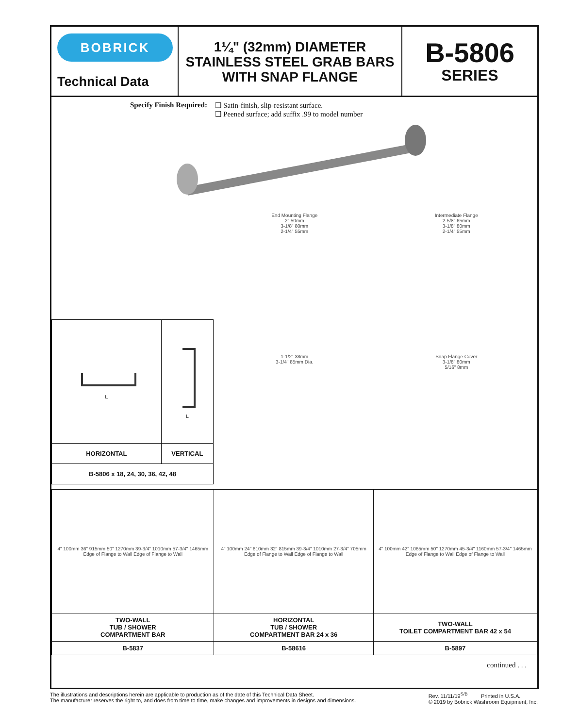BOBRICK
Technical Data
1¼" (32mm) DIAMETER
STAINLESS STEEL GRAB BARS
WITH SNAP FLANGE
B-5806
SERIES
Specify Finish Required: ❑ Satin-finish, slip-resistant surface.
❑ Peened surface; add suffix .99 to model number
| L | L |
| HORIZONTAL | VERTICAL |
| B-5806 x 18, 24, 30, 36, 42, 48 | |
End Mounting Flange
2" 50mm
3-1/8" 80mm
2-1/4" 55mm
Intermediate Flange
2-5/8" 65mm
3-1/8" 80mm
2-1/4" 55mm
1-1/2" 38mm
3-1/4" 85mm Dia.
Snap Flange Cover
3-1/8" 80mm
5/16" 8mm
| 4" 100mm 36" 915mm 50" 1270mm 39-3/4" 1010mm 57-3/4" 1465mm Edge of Flange to Wall Edge of Flange to Wall | 4" 100mm 24" 610mm 32" 815mm 39-3/4" 1010mm 27-3/4" 705mm Edge of Flange to Wall Edge of Flange to Wall | 4" 100mm 42" 1065mm 50" 1270mm 45-3/4" 1160mm 57-3/4" 1465mm Edge of Flange to Wall Edge of Flange to Wall |
| TWO-WALL TUB / SHOWER COMPARTMENT BAR | HORIZONTAL TUB / SHOWER COMPARTMENT BAR 24 x 36 | TWO-WALL TOILET COMPARTMENT BAR 42 x 54 |
| B-5837 | B-58616 | B-5897 |
continued . . .
The illustrations and descriptions herein are applicable to production as of the date of this Technical Data Sheet.
The manufacturer reserves the right to, and does from time to time, make changes and improvements in designs and dimensions.
Rev. 11/11/19<sup>S/B</sup> Printed in U.S.A.
© 2019 by Bobrick Washroom Equipment, Inc.